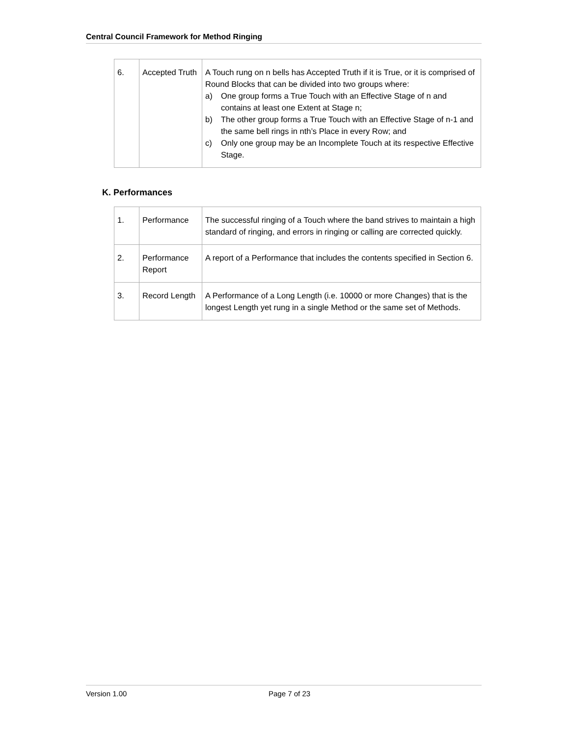Central Council Framework for Method Ringing
| 6. | Accepted Truth | A Touch rung on n bells has Accepted Truth if it is True, or it is comprised of Round Blocks that can be divided into two groups where: a) One group forms a True Touch with an Effective Stage of n and contains at least one Extent at Stage n; b) The other group forms a True Touch with an Effective Stage of n-1 and the same bell rings in nth’s Place in every Row; and c) Only one group may be an Incomplete Touch at its respective Effective Stage. |
K. Performances
| 1. | Performance | The successful ringing of a Touch where the band strives to maintain a high standard of ringing, and errors in ringing or calling are corrected quickly. |
| 2. | Performance Report | A report of a Performance that includes the contents specified in Section 6. |
| 3. | Record Length | A Performance of a Long Length (i.e. 10000 or more Changes) that is the longest Length yet rung in a single Method or the same set of Methods. |
Version 1.00 Page 7 of 23